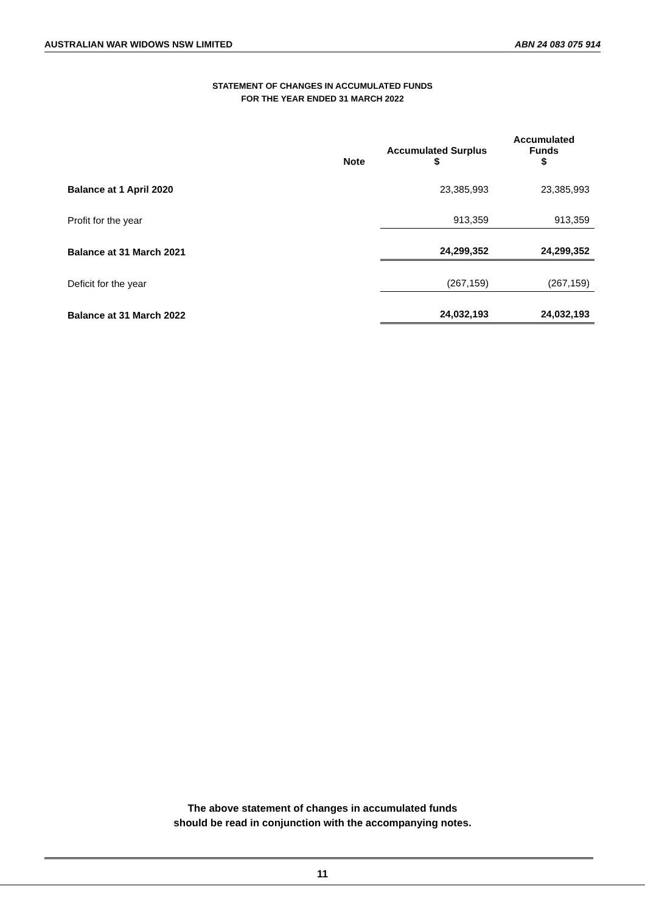AUSTRALIAN WAR WIDOWS NSW LIMITED ABN 24 083 075 914
STATEMENT OF CHANGES IN ACCUMULATED FUNDS
FOR THE YEAR ENDED 31 MARCH 2022
| | Note | Accumulated Surplus $ | Accumulated Funds $ |
| --- | --- | --- | --- |
| Balance at 1 April 2020 | | 23,385,993 | 23,385,993 |
| Profit for the year | | 913,359 | 913,359 |
| Balance at 31 March 2021 | | 24,299,352 | 24,299,352 |
| Deficit for the year | | (267,159) | (267,159) |
| Balance at 31 March 2022 | | 24,032,193 | 24,032,193 |
The above statement of changes in accumulated funds
should be read in conjunction with the accompanying notes.
11